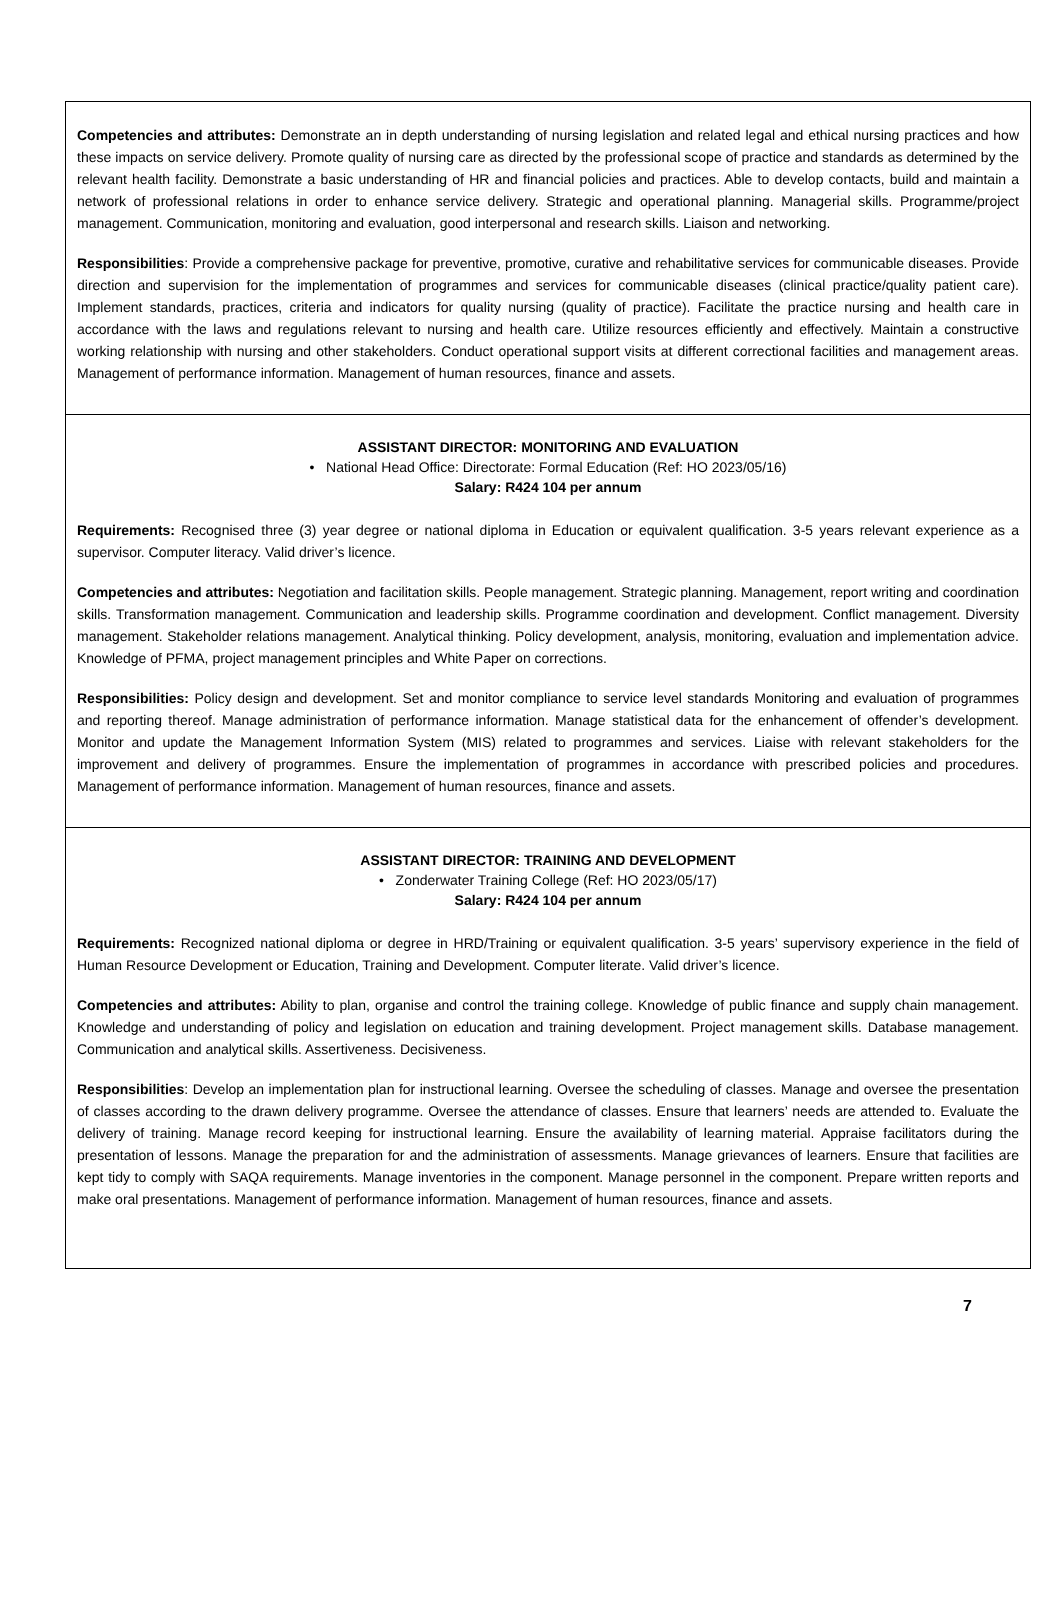Competencies and attributes: Demonstrate an in depth understanding of nursing legislation and related legal and ethical nursing practices and how these impacts on service delivery. Promote quality of nursing care as directed by the professional scope of practice and standards as determined by the relevant health facility. Demonstrate a basic understanding of HR and financial policies and practices. Able to develop contacts, build and maintain a network of professional relations in order to enhance service delivery. Strategic and operational planning. Managerial skills. Programme/project management. Communication, monitoring and evaluation, good interpersonal and research skills. Liaison and networking.
Responsibilities: Provide a comprehensive package for preventive, promotive, curative and rehabilitative services for communicable diseases. Provide direction and supervision for the implementation of programmes and services for communicable diseases (clinical practice/quality patient care). Implement standards, practices, criteria and indicators for quality nursing (quality of practice). Facilitate the practice nursing and health care in accordance with the laws and regulations relevant to nursing and health care. Utilize resources efficiently and effectively. Maintain a constructive working relationship with nursing and other stakeholders. Conduct operational support visits at different correctional facilities and management areas. Management of performance information. Management of human resources, finance and assets.
ASSISTANT DIRECTOR: MONITORING AND EVALUATION
• National Head Office: Directorate: Formal Education (Ref: HO 2023/05/16)
Salary: R424 104 per annum
Requirements: Recognised three (3) year degree or national diploma in Education or equivalent qualification. 3-5 years relevant experience as a supervisor. Computer literacy. Valid driver’s licence.
Competencies and attributes: Negotiation and facilitation skills. People management. Strategic planning. Management, report writing and coordination skills. Transformation management. Communication and leadership skills. Programme coordination and development. Conflict management. Diversity management. Stakeholder relations management. Analytical thinking. Policy development, analysis, monitoring, evaluation and implementation advice. Knowledge of PFMA, project management principles and White Paper on corrections.
Responsibilities: Policy design and development. Set and monitor compliance to service level standards Monitoring and evaluation of programmes and reporting thereof. Manage administration of performance information. Manage statistical data for the enhancement of offender’s development. Monitor and update the Management Information System (MIS) related to programmes and services. Liaise with relevant stakeholders for the improvement and delivery of programmes. Ensure the implementation of programmes in accordance with prescribed policies and procedures. Management of performance information. Management of human resources, finance and assets.
ASSISTANT DIRECTOR: TRAINING AND DEVELOPMENT
• Zonderwater Training College (Ref: HO 2023/05/17)
Salary: R424 104 per annum
Requirements: Recognized national diploma or degree in HRD/Training or equivalent qualification. 3-5 years’ supervisory experience in the field of Human Resource Development or Education, Training and Development. Computer literate. Valid driver’s licence.
Competencies and attributes: Ability to plan, organise and control the training college. Knowledge of public finance and supply chain management. Knowledge and understanding of policy and legislation on education and training development. Project management skills. Database management. Communication and analytical skills. Assertiveness. Decisiveness.
Responsibilities: Develop an implementation plan for instructional learning. Oversee the scheduling of classes. Manage and oversee the presentation of classes according to the drawn delivery programme. Oversee the attendance of classes. Ensure that learners’ needs are attended to. Evaluate the delivery of training. Manage record keeping for instructional learning. Ensure the availability of learning material. Appraise facilitators during the presentation of lessons. Manage the preparation for and the administration of assessments. Manage grievances of learners. Ensure that facilities are kept tidy to comply with SAQA requirements. Manage inventories in the component. Manage personnel in the component. Prepare written reports and make oral presentations. Management of performance information. Management of human resources, finance and assets.
7